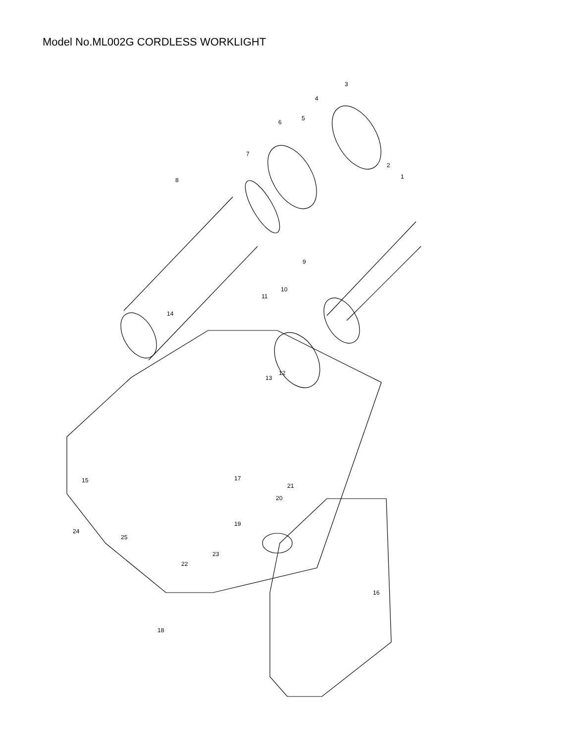Model No.ML002G CORDLESS WORKLIGHT
3
4
5
6
7
8
2
1
9
10
11
14
12
13
15
17
21
20
19
24
25
23
22
16
18